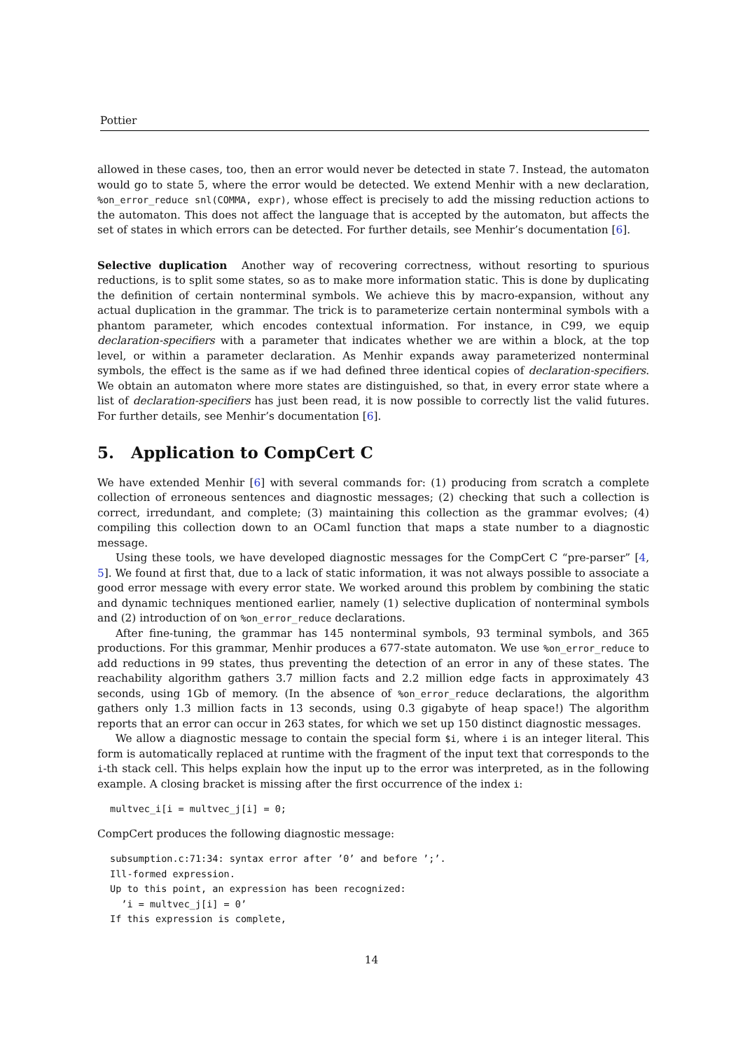Pottier
allowed in these cases, too, then an error would never be detected in state 7. Instead, the automaton would go to state 5, where the error would be detected. We extend Menhir with a new declaration, %on_error_reduce snl(COMMA, expr), whose effect is precisely to add the missing reduction actions to the automaton. This does not affect the language that is accepted by the automaton, but affects the set of states in which errors can be detected. For further details, see Menhir’s documentation [6].
Selective duplication Another way of recovering correctness, without resorting to spurious reductions, is to split some states, so as to make more information static. This is done by duplicating the definition of certain nonterminal symbols. We achieve this by macro-expansion, without any actual duplication in the grammar. The trick is to parameterize certain nonterminal symbols with a phantom parameter, which encodes contextual information. For instance, in C99, we equip declaration-specifiers with a parameter that indicates whether we are within a block, at the top level, or within a parameter declaration. As Menhir expands away parameterized nonterminal symbols, the effect is the same as if we had defined three identical copies of declaration-specifiers. We obtain an automaton where more states are distinguished, so that, in every error state where a list of declaration-specifiers has just been read, it is now possible to correctly list the valid futures. For further details, see Menhir’s documentation [6].
5. Application to CompCert C
We have extended Menhir [6] with several commands for: (1) producing from scratch a complete collection of erroneous sentences and diagnostic messages; (2) checking that such a collection is correct, irredundant, and complete; (3) maintaining this collection as the grammar evolves; (4) compiling this collection down to an OCaml function that maps a state number to a diagnostic message.
Using these tools, we have developed diagnostic messages for the CompCert C “pre-parser” [4, 5]. We found at first that, due to a lack of static information, it was not always possible to associate a good error message with every error state. We worked around this problem by combining the static and dynamic techniques mentioned earlier, namely (1) selective duplication of nonterminal symbols and (2) introduction of on %on_error_reduce declarations.
After fine-tuning, the grammar has 145 nonterminal symbols, 93 terminal symbols, and 365 productions. For this grammar, Menhir produces a 677-state automaton. We use %on_error_reduce to add reductions in 99 states, thus preventing the detection of an error in any of these states. The reachability algorithm gathers 3.7 million facts and 2.2 million edge facts in approximately 43 seconds, using 1Gb of memory. (In the absence of %on_error_reduce declarations, the algorithm gathers only 1.3 million facts in 13 seconds, using 0.3 gigabyte of heap space!) The algorithm reports that an error can occur in 263 states, for which we set up 150 distinct diagnostic messages.
We allow a diagnostic message to contain the special form $i, where i is an integer literal. This form is automatically replaced at runtime with the fragment of the input text that corresponds to the i-th stack cell. This helps explain how the input up to the error was interpreted, as in the following example. A closing bracket is missing after the first occurrence of the index i:
multvec_i[i = multvec_j[i] = 0;
CompCert produces the following diagnostic message:
subsumption.c:71:34: syntax error after ’0’ and before ’;’.
Ill-formed expression.
Up to this point, an expression has been recognized:
  ’i = multvec_j[i] = 0’
If this expression is complete,
14